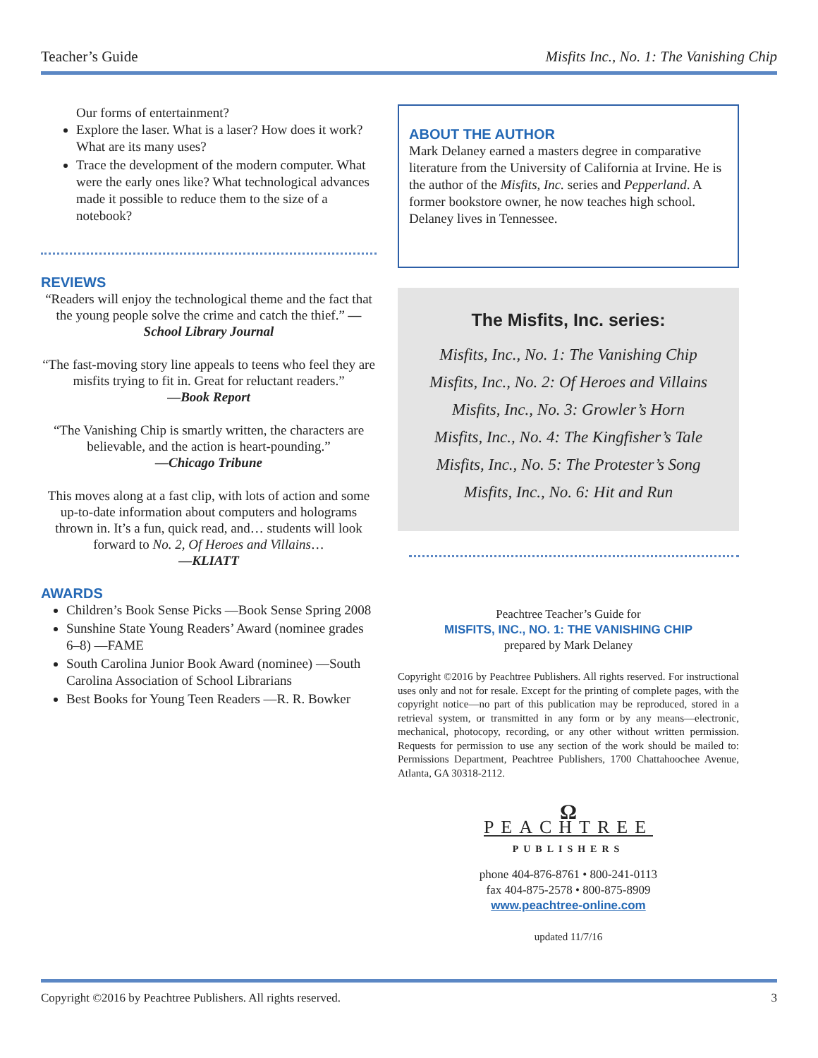Teacher’s Guide Misfits Inc., No. 1: The Vanishing Chip
Our forms of entertainment?
Explore the laser. What is a laser? How does it work? What are its many uses?
Trace the development of the modern computer. What were the early ones like? What technological advances made it possible to reduce them to the size of a notebook?
REVIEWS
“Readers will enjoy the technological theme and the fact that the young people solve the crime and catch the thief.” —School Library Journal
“The fast-moving story line appeals to teens who feel they are misfits trying to fit in. Great for reluctant readers.”
—Book Report
“The Vanishing Chip is smartly written, the characters are believable, and the action is heart-pounding.”
—Chicago Tribune
This moves along at a fast clip, with lots of action and some up-to-date information about computers and holograms thrown in. It’s a fun, quick read, and… students will look forward to No. 2, Of Heroes and Villains…
—KLIATT
AWARDS
Children’s Book Sense Picks —Book Sense Spring 2008
Sunshine State Young Readers’ Award (nominee grades 6–8) —FAME
South Carolina Junior Book Award (nominee) —South Carolina Association of School Librarians
Best Books for Young Teen Readers —R. R. Bowker
ABOUT THE AUTHOR
Mark Delaney earned a masters degree in comparative literature from the University of California at Irvine. He is the author of the Misfits, Inc. series and Pepperland. A former bookstore owner, he now teaches high school. Delaney lives in Tennessee.
The Misfits, Inc. series:
Misfits, Inc., No. 1: The Vanishing Chip
Misfits, Inc., No. 2: Of Heroes and Villains
Misfits, Inc., No. 3: Growler’s Horn
Misfits, Inc., No. 4: The Kingfisher’s Tale
Misfits, Inc., No. 5: The Protester’s Song
Misfits, Inc., No. 6: Hit and Run
Peachtree Teacher’s Guide for
MISFITS, INC., NO. 1: THE VANISHING CHIP
prepared by Mark Delaney
Copyright ©2016 by Peachtree Publishers. All rights reserved. For instructional uses only and not for resale. Except for the printing of complete pages, with the copyright notice—no part of this publication may be reproduced, stored in a retrieval system, or transmitted in any form or by any means—electronic, mechanical, photocopy, recording, or any other without written permission. Requests for permission to use any section of the work should be mailed to: Permissions Department, Peachtree Publishers, 1700 Chattahoochee Avenue, Atlanta, GA 30318-2112.
Ω
PEACHTREE
PUBLISHERS
phone 404-876-8761 • 800-241-0113
fax 404-875-2578 • 800-875-8909
www.peachtree-online.com
updated 11/7/16
Copyright ©2016 by Peachtree Publishers. All rights reserved. 3